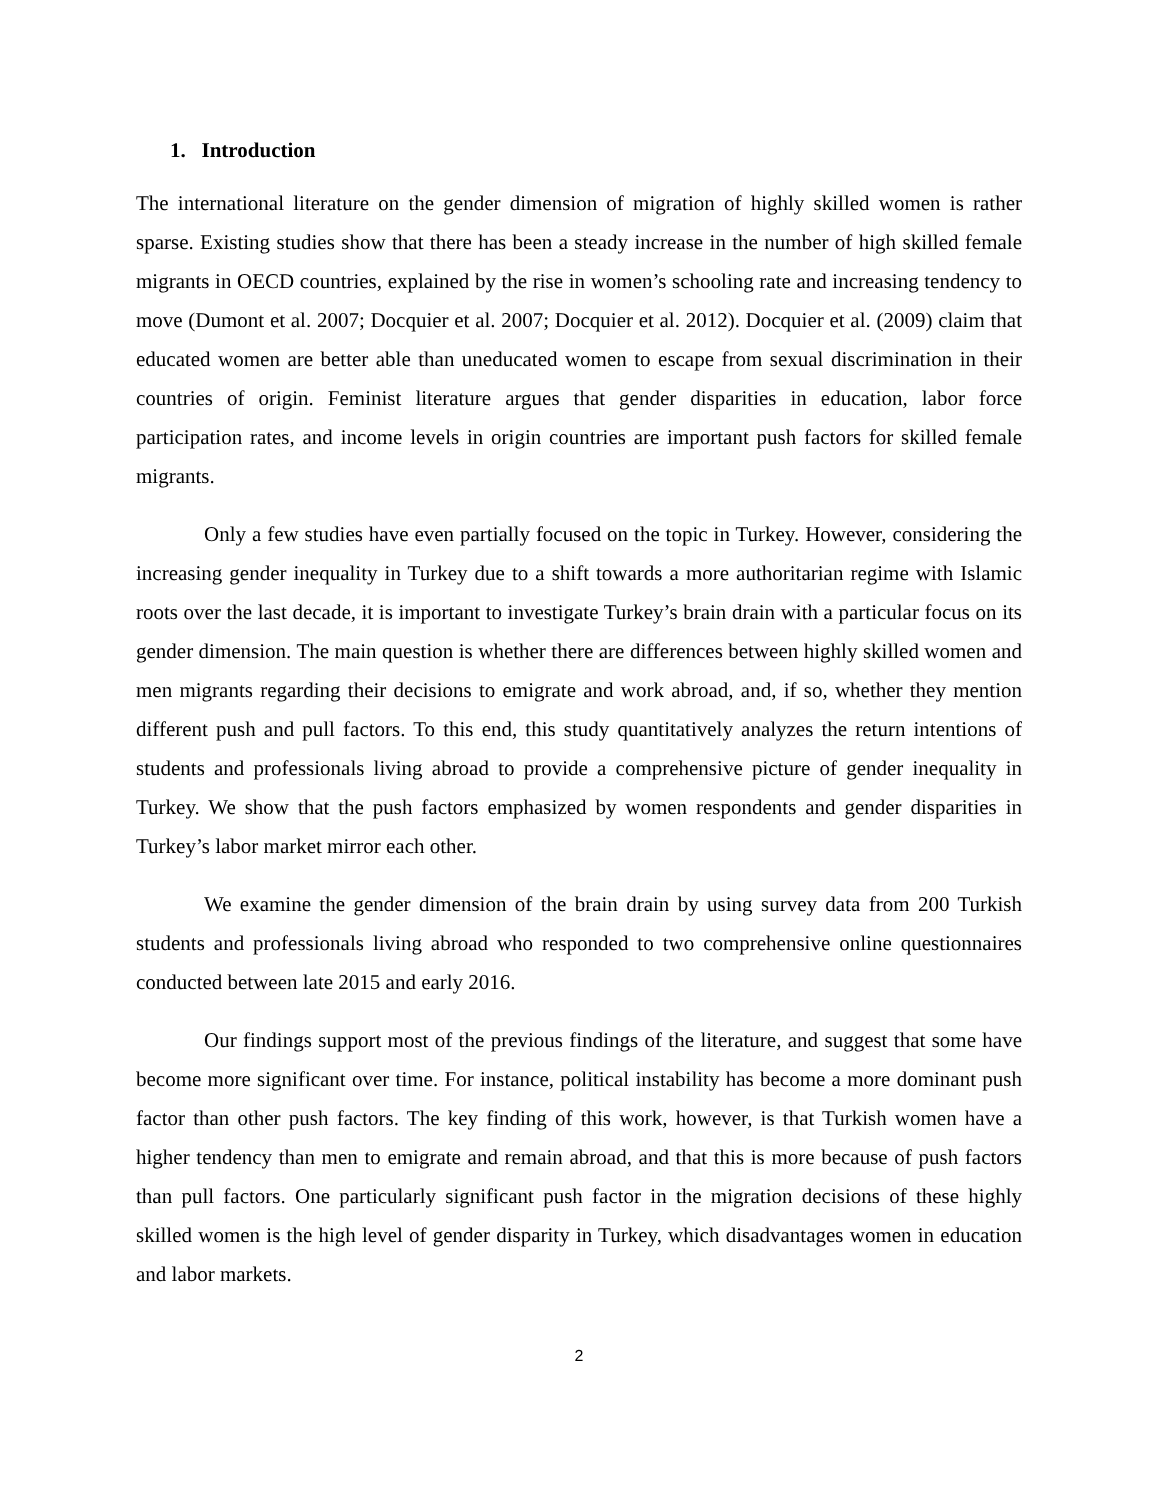1. Introduction
The international literature on the gender dimension of migration of highly skilled women is rather sparse. Existing studies show that there has been a steady increase in the number of high skilled female migrants in OECD countries, explained by the rise in women’s schooling rate and increasing tendency to move (Dumont et al. 2007; Docquier et al. 2007; Docquier et al. 2012). Docquier et al. (2009) claim that educated women are better able than uneducated women to escape from sexual discrimination in their countries of origin. Feminist literature argues that gender disparities in education, labor force participation rates, and income levels in origin countries are important push factors for skilled female migrants.
Only a few studies have even partially focused on the topic in Turkey. However, considering the increasing gender inequality in Turkey due to a shift towards a more authoritarian regime with Islamic roots over the last decade, it is important to investigate Turkey’s brain drain with a particular focus on its gender dimension. The main question is whether there are differences between highly skilled women and men migrants regarding their decisions to emigrate and work abroad, and, if so, whether they mention different push and pull factors. To this end, this study quantitatively analyzes the return intentions of students and professionals living abroad to provide a comprehensive picture of gender inequality in Turkey. We show that the push factors emphasized by women respondents and gender disparities in Turkey’s labor market mirror each other.
We examine the gender dimension of the brain drain by using survey data from 200 Turkish students and professionals living abroad who responded to two comprehensive online questionnaires conducted between late 2015 and early 2016.
Our findings support most of the previous findings of the literature, and suggest that some have become more significant over time. For instance, political instability has become a more dominant push factor than other push factors. The key finding of this work, however, is that Turkish women have a higher tendency than men to emigrate and remain abroad, and that this is more because of push factors than pull factors. One particularly significant push factor in the migration decisions of these highly skilled women is the high level of gender disparity in Turkey, which disadvantages women in education and labor markets.
2